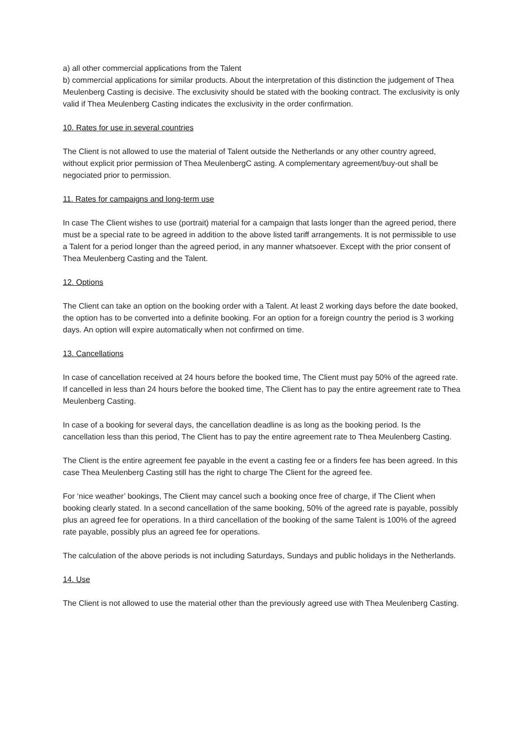a) all other commercial applications from the Talent
b) commercial applications for similar products. About the interpretation of this distinction the judgement of Thea Meulenberg Casting is decisive. The exclusivity should be stated with the booking contract. The exclusivity is only valid if Thea Meulenberg Casting indicates the exclusivity in the order confirmation.
10. Rates for use in several countries
The Client is not allowed to use the material of Talent outside the Netherlands or any other country agreed, without explicit prior permission of Thea MeulenbergC asting. A complementary agreement/buy-out shall be negociated prior to permission.
11. Rates for campaigns and long-term use
In case The Client wishes to use (portrait) material for a campaign that lasts longer than the agreed period, there must be a special rate to be agreed in addition to the above listed tariff arrangements. It is not permissible to use a Talent for a period longer than the agreed period, in any manner whatsoever. Except with the prior consent of Thea Meulenberg Casting and the Talent.
12. Options
The Client can take an option on the booking order with a Talent. At least 2 working days before the date booked, the option has to be converted into a definite booking. For an option for a foreign country the period is 3 working days. An option will expire automatically when not confirmed on time.
13. Cancellations
In case of cancellation received at 24 hours before the booked time, The Client must pay 50% of the agreed rate. If cancelled in less than 24 hours before the booked time, The Client has to pay the entire agreement rate to Thea Meulenberg Casting.
In case of a booking for several days, the cancellation deadline is as long as the booking period. Is the cancellation less than this period, The Client has to pay the entire agreement rate to Thea Meulenberg Casting.
The Client is the entire agreement fee payable in the event a casting fee or a finders fee has been agreed. In this case Thea Meulenberg Casting still has the right to charge The Client for the agreed fee.
For ‘nice weather’ bookings, The Client may cancel such a booking once free of charge, if The Client when booking clearly stated. In a second cancellation of the same booking, 50% of the agreed rate is payable, possibly plus an agreed fee for operations. In a third cancellation of the booking of the same Talent is 100% of the agreed rate payable, possibly plus an agreed fee for operations.
The calculation of the above periods is not including Saturdays, Sundays and public holidays in the Netherlands.
14. Use
The Client is not allowed to use the material other than the previously agreed use with Thea Meulenberg Casting.